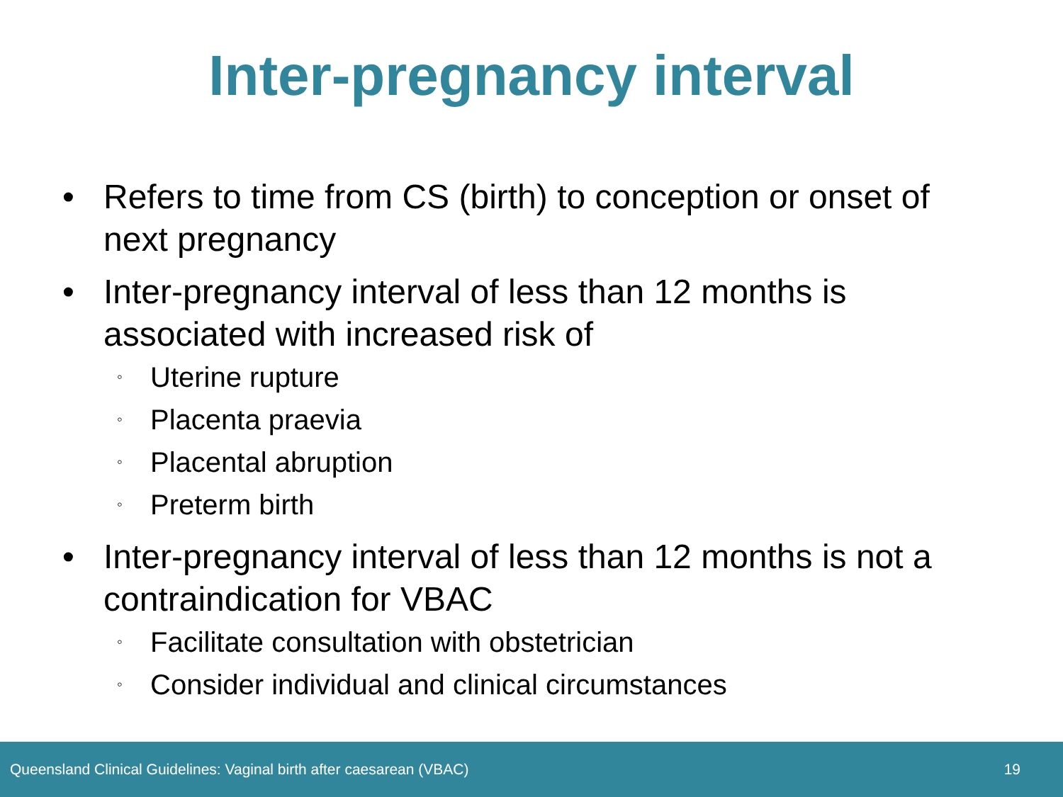Inter-pregnancy interval
• Refers to time from CS (birth) to conception or onset of next pregnancy
• Inter-pregnancy interval of less than 12 months is associated with increased risk of
◦ Uterine rupture
◦ Placenta praevia
◦ Placental abruption
◦ Preterm birth
• Inter-pregnancy interval of less than 12 months is not a contraindication for VBAC
◦ Facilitate consultation with obstetrician
◦ Consider individual and clinical circumstances
Queensland Clinical Guidelines: Vaginal birth after caesarean (VBAC) 19